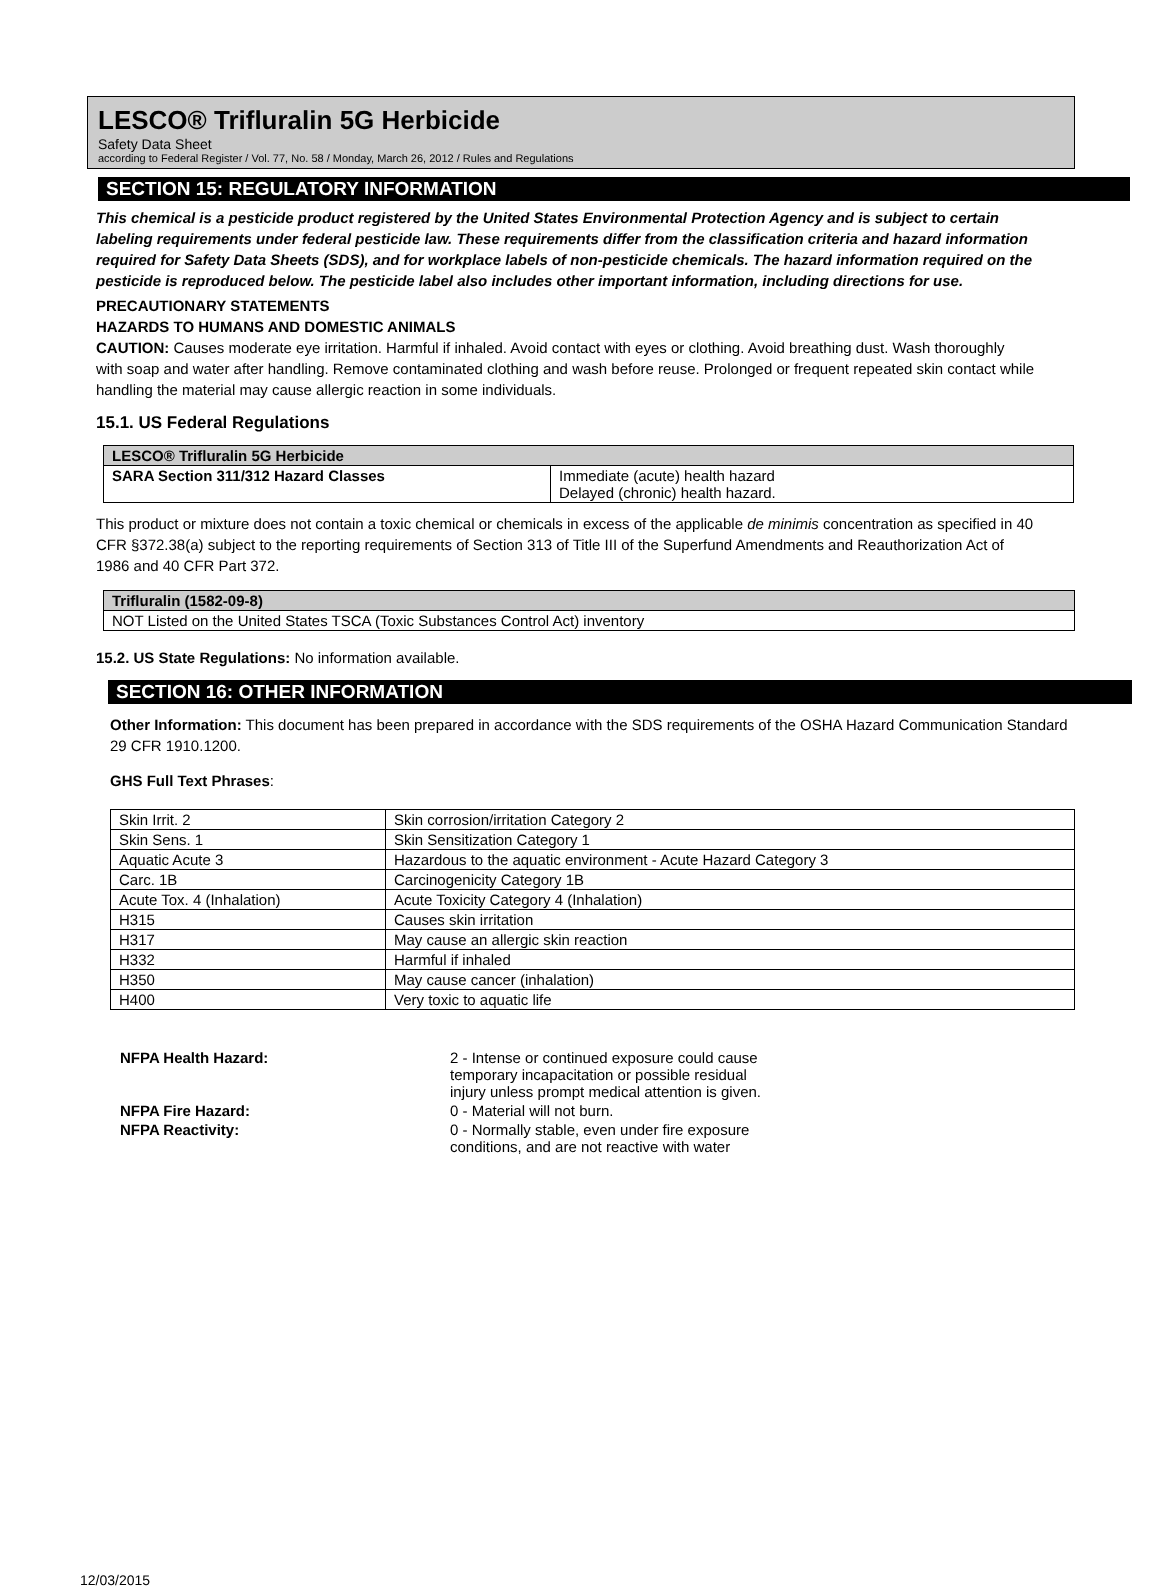LESCO® Trifluralin 5G Herbicide
Safety Data Sheet
according to Federal Register / Vol. 77, No. 58 / Monday, March 26, 2012 / Rules and Regulations
SECTION 15: REGULATORY INFORMATION
This chemical is a pesticide product registered by the United States Environmental Protection Agency and is subject to certain labeling requirements under federal pesticide law. These requirements differ from the classification criteria and hazard information required for Safety Data Sheets (SDS), and for workplace labels of non-pesticide chemicals. The hazard information required on the pesticide is reproduced below. The pesticide label also includes other important information, including directions for use.
PRECAUTIONARY STATEMENTS
HAZARDS TO HUMANS AND DOMESTIC ANIMALS
CAUTION: Causes moderate eye irritation. Harmful if inhaled. Avoid contact with eyes or clothing. Avoid breathing dust. Wash thoroughly with soap and water after handling. Remove contaminated clothing and wash before reuse. Prolonged or frequent repeated skin contact while handling the material may cause allergic reaction in some individuals.
15.1. US Federal Regulations
| LESCO® Trifluralin 5G Herbicide | |
| SARA Section 311/312 Hazard Classes | Immediate (acute) health hazard Delayed (chronic) health hazard. |
This product or mixture does not contain a toxic chemical or chemicals in excess of the applicable de minimis concentration as specified in 40 CFR §372.38(a) subject to the reporting requirements of Section 313 of Title III of the Superfund Amendments and Reauthorization Act of 1986 and 40 CFR Part 372.
| Trifluralin (1582-09-8) |
| NOT Listed on the United States TSCA (Toxic Substances Control Act) inventory |
15.2. US State Regulations: No information available.
SECTION 16: OTHER INFORMATION
Other Information: This document has been prepared in accordance with the SDS requirements of the OSHA Hazard Communication Standard 29 CFR 1910.1200.
GHS Full Text Phrases:
| Skin Irrit. 2 | Skin corrosion/irritation Category 2 |
| Skin Sens. 1 | Skin Sensitization Category 1 |
| Aquatic Acute 3 | Hazardous to the aquatic environment - Acute Hazard Category 3 |
| Carc. 1B | Carcinogenicity Category 1B |
| Acute Tox. 4 (Inhalation) | Acute Toxicity Category 4 (Inhalation) |
| H315 | Causes skin irritation |
| H317 | May cause an allergic skin reaction |
| H332 | Harmful if inhaled |
| H350 | May cause cancer (inhalation) |
| H400 | Very toxic to aquatic life |
| NFPA Health Hazard: | 2 - Intense or continued exposure could cause temporary incapacitation or possible residual injury unless prompt medical attention is given. |
| NFPA Fire Hazard: | 0 - Material will not burn. |
| NFPA Reactivity: | 0 - Normally stable, even under fire exposure conditions, and are not reactive with water |
12/03/2015